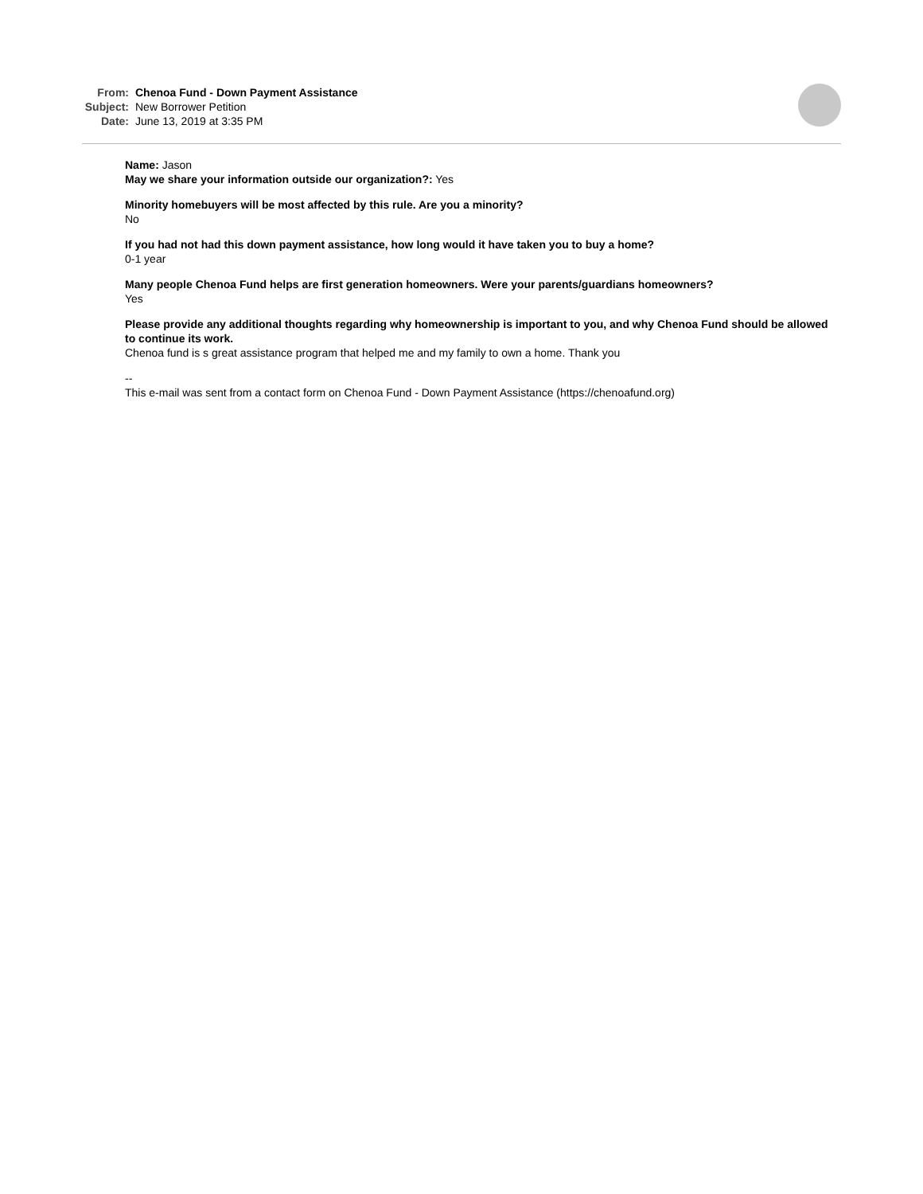From: Chenoa Fund - Down Payment Assistance
Subject: New Borrower Petition
Date: June 13, 2019 at 3:35 PM
Name: Jason
May we share your information outside our organization?: Yes
Minority homebuyers will be most affected by this rule. Are you a minority?
No
If you had not had this down payment assistance, how long would it have taken you to buy a home?
0-1 year
Many people Chenoa Fund helps are first generation homeowners. Were your parents/guardians homeowners?
Yes
Please provide any additional thoughts regarding why homeownership is important to you, and why Chenoa Fund should be allowed to continue its work.
Chenoa fund is s great assistance program that helped me and my family to own a home. Thank you
--
This e-mail was sent from a contact form on Chenoa Fund - Down Payment Assistance (https://chenoafund.org)